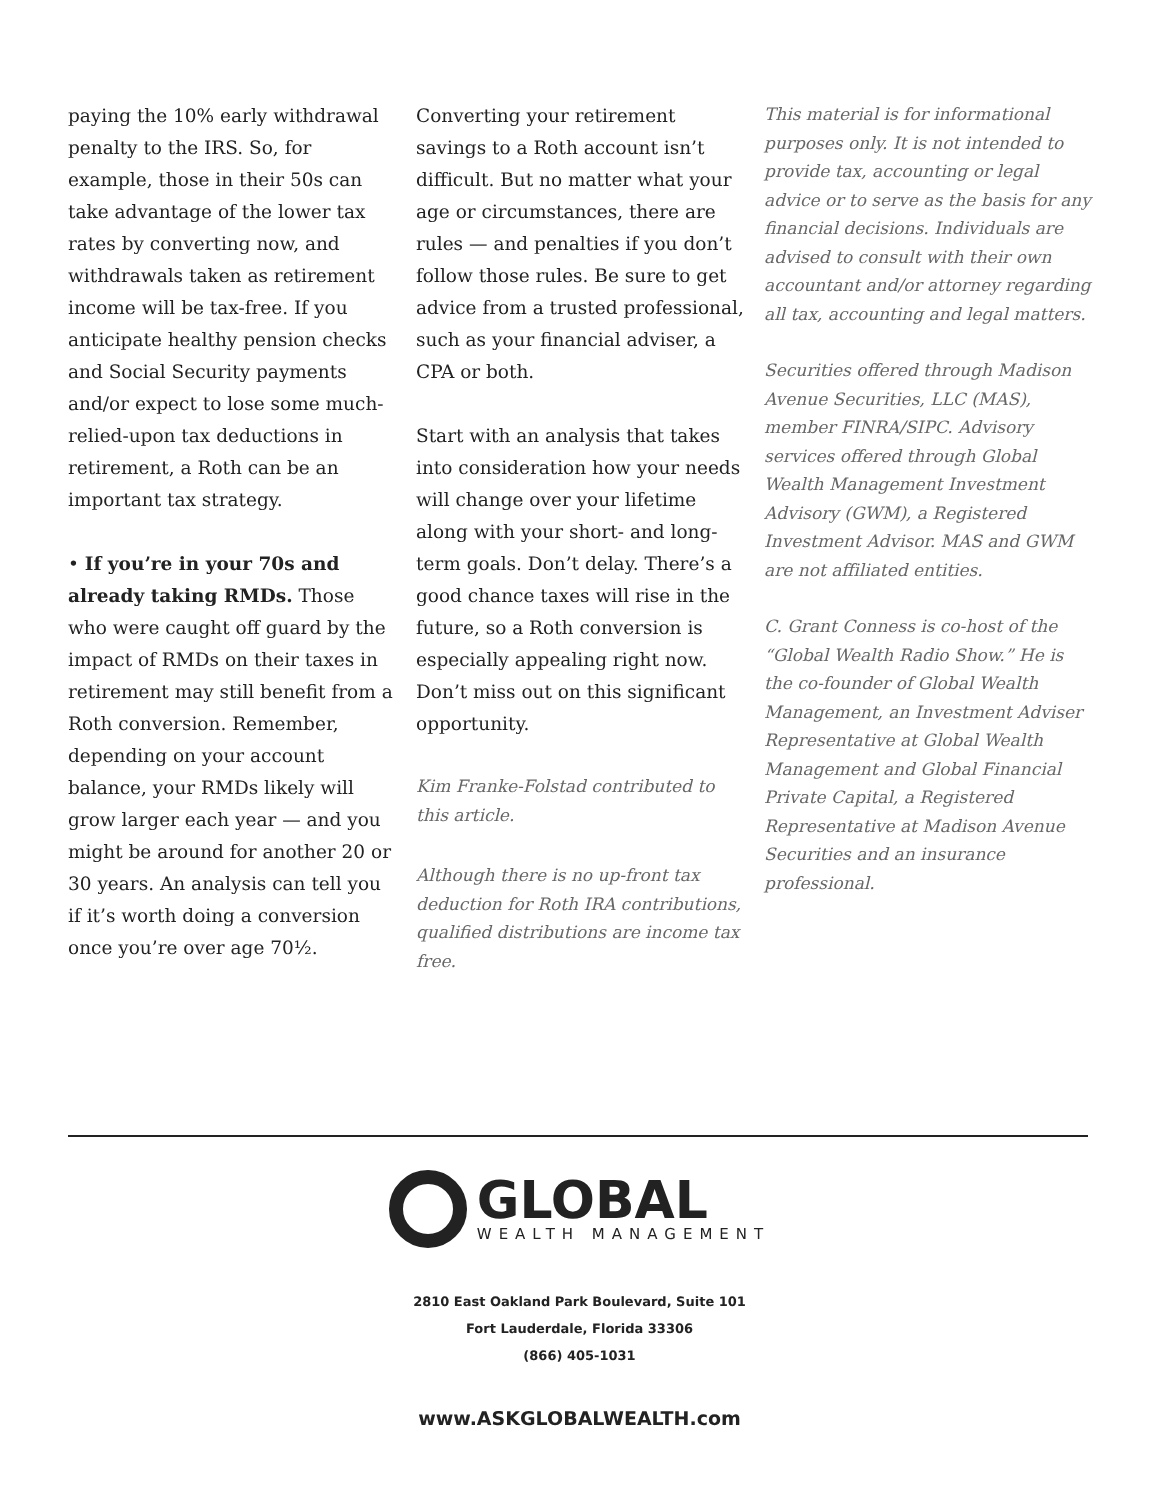paying the 10% early withdrawal penalty to the IRS. So, for example, those in their 50s can take advantage of the lower tax rates by converting now, and withdrawals taken as retirement income will be tax-free. If you anticipate healthy pension checks and Social Security payments and/or expect to lose some much-relied-upon tax deductions in retirement, a Roth can be an important tax strategy.
• If you’re in your 70s and already taking RMDs. Those who were caught off guard by the impact of RMDs on their taxes in retirement may still benefit from a Roth conversion. Remember, depending on your account balance, your RMDs likely will grow larger each year — and you might be around for another 20 or 30 years. An analysis can tell you if it’s worth doing a conversion once you’re over age 70½.
Converting your retirement savings to a Roth account isn’t difficult. But no matter what your age or circumstances, there are rules — and penalties if you don’t follow those rules. Be sure to get advice from a trusted professional, such as your financial adviser, a CPA or both.
Start with an analysis that takes into consideration how your needs will change over your lifetime along with your short- and long-term goals. Don’t delay. There’s a good chance taxes will rise in the future, so a Roth conversion is especially appealing right now. Don’t miss out on this significant opportunity.
Kim Franke-Folstad contributed to this article.
Although there is no up-front tax deduction for Roth IRA contributions, qualified distributions are income tax free.
This material is for informational purposes only. It is not intended to provide tax, accounting or legal advice or to serve as the basis for any financial decisions. Individuals are advised to consult with their own accountant and/or attorney regarding all tax, accounting and legal matters.
Securities offered through Madison Avenue Securities, LLC (MAS), member FINRA/SIPC. Advisory services offered through Global Wealth Management Investment Advisory (GWM), a Registered Investment Advisor. MAS and GWM are not affiliated entities.
C. Grant Conness is co-host of the “Global Wealth Radio Show.” He is the co-founder of Global Wealth Management, an Investment Adviser Representative at Global Wealth Management and Global Financial Private Capital, a Registered Representative at Madison Avenue Securities and an insurance professional.
GLOBAL
WEALTH MANAGEMENT
2810 East Oakland Park Boulevard, Suite 101
Fort Lauderdale, Florida 33306
(866) 405-1031
www.ASKGLOBALWEALTH.com